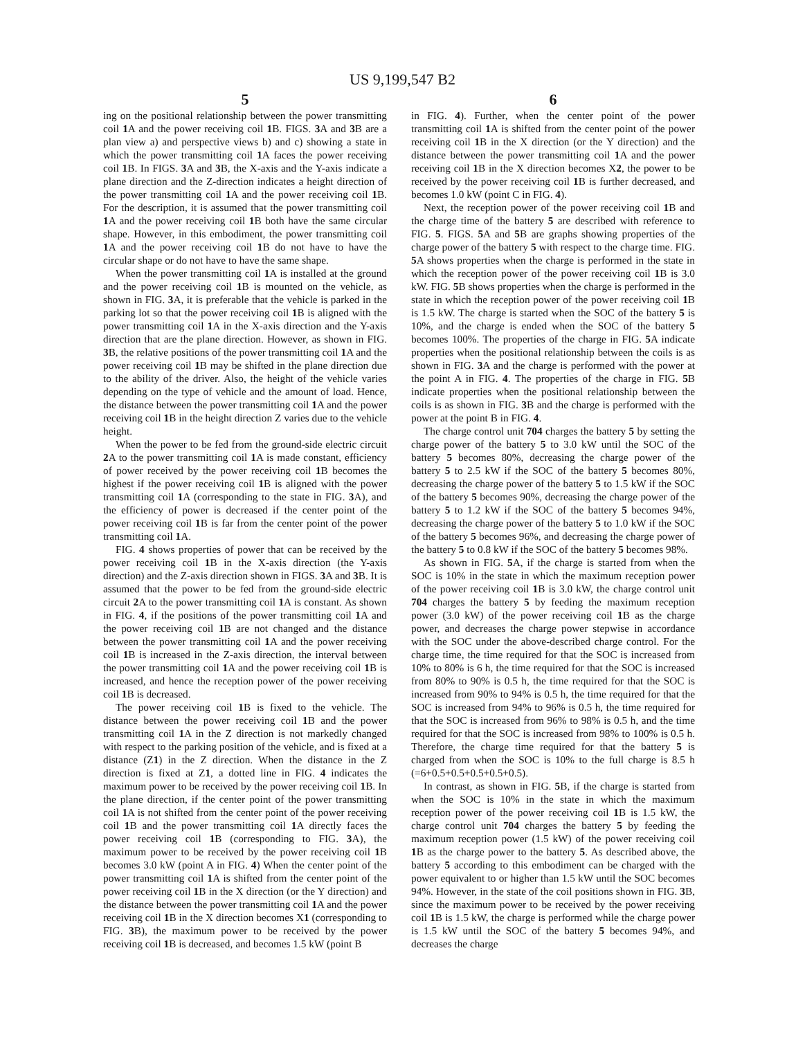US 9,199,547 B2
5
ing on the positional relationship between the power transmitting coil 1 A and the power receiving coil 1 B. FIGS. 3 A and 3 B are a plan view a) and perspective views b) and c) showing a state in which the power transmitting coil 1 A faces the power receiving coil 1 B. In FIGS. 3 A and 3 B, the X-axis and the Y-axis indicate a plane direction and the Z-direction indicates a height direction of the power transmitting coil 1 A and the power receiving coil 1 B. For the description, it is assumed that the power transmitting coil 1 A and the power receiving coil 1 B both have the same circular shape. However, in this embodiment, the power transmitting coil 1 A and the power receiving coil 1 B do not have to have the circular shape or do not have to have the same shape.
When the power transmitting coil 1 A is installed at the ground and the power receiving coil 1 B is mounted on the vehicle, as shown in FIG. 3 A, it is preferable that the vehicle is parked in the parking lot so that the power receiving coil 1 B is aligned with the power transmitting coil 1 A in the X-axis direction and the Y-axis direction that are the plane direction. However, as shown in FIG. 3 B, the relative positions of the power transmitting coil 1 A and the power receiving coil 1 B may be shifted in the plane direction due to the ability of the driver. Also, the height of the vehicle varies depending on the type of vehicle and the amount of load. Hence, the distance between the power transmitting coil 1 A and the power receiving coil 1 B in the height direction Z varies due to the vehicle height.
When the power to be fed from the ground-side electric circuit 2 A to the power transmitting coil 1 A is made constant, efficiency of power received by the power receiving coil 1 B becomes the highest if the power receiving coil 1 B is aligned with the power transmitting coil 1 A (corresponding to the state in FIG. 3 A), and the efficiency of power is decreased if the center point of the power receiving coil 1 B is far from the center point of the power transmitting coil 1 A.
FIG. 4 shows properties of power that can be received by the power receiving coil 1 B in the X-axis direction (the Y-axis direction) and the Z-axis direction shown in FIGS. 3 A and 3 B. It is assumed that the power to be fed from the ground-side electric circuit 2 A to the power transmitting coil 1 A is constant. As shown in FIG. 4, if the positions of the power transmitting coil 1 A and the power receiving coil 1 B are not changed and the distance between the power transmitting coil 1 A and the power receiving coil 1 B is increased in the Z-axis direction, the interval between the power transmitting coil 1 A and the power receiving coil 1 B is increased, and hence the reception power of the power receiving coil 1 B is decreased.
The power receiving coil 1 B is fixed to the vehicle. The distance between the power receiving coil 1 B and the power transmitting coil 1 A in the Z direction is not markedly changed with respect to the parking position of the vehicle, and is fixed at a distance (Z1) in the Z direction. When the distance in the Z direction is fixed at Z1, a dotted line in FIG. 4 indicates the maximum power to be received by the power receiving coil 1 B. In the plane direction, if the center point of the power transmitting coil 1 A is not shifted from the center point of the power receiving coil 1 B and the power transmitting coil 1 A directly faces the power receiving coil 1 B (corresponding to FIG. 3 A), the maximum power to be received by the power receiving coil 1 B becomes 3.0 kW (point A in FIG. 4) When the center point of the power transmitting coil 1 A is shifted from the center point of the power receiving coil 1 B in the X direction (or the Y direction) and the distance between the power transmitting coil 1 A and the power receiving coil 1 B in the X direction becomes X1 (corresponding to FIG. 3 B), the maximum power to be received by the power receiving coil 1 B is decreased, and becomes 1.5 kW (point B
6
in FIG. 4). Further, when the center point of the power transmitting coil 1 A is shifted from the center point of the power receiving coil 1 B in the X direction (or the Y direction) and the distance between the power transmitting coil 1 A and the power receiving coil 1 B in the X direction becomes X2, the power to be received by the power receiving coil 1 B is further decreased, and becomes 1.0 kW (point C in FIG. 4).
Next, the reception power of the power receiving coil 1 B and the charge time of the battery 5 are described with reference to FIG. 5. FIGS. 5 A and 5 B are graphs showing properties of the charge power of the battery 5 with respect to the charge time. FIG. 5 A shows properties when the charge is performed in the state in which the reception power of the power receiving coil 1 B is 3.0 kW. FIG. 5 B shows properties when the charge is performed in the state in which the reception power of the power receiving coil 1 B is 1.5 kW. The charge is started when the SOC of the battery 5 is 10%, and the charge is ended when the SOC of the battery 5 becomes 100%. The properties of the charge in FIG. 5 A indicate properties when the positional relationship between the coils is as shown in FIG. 3 A and the charge is performed with the power at the point A in FIG. 4. The properties of the charge in FIG. 5 B indicate properties when the positional relationship between the coils is as shown in FIG. 3 B and the charge is performed with the power at the point B in FIG. 4.
The charge control unit 704 charges the battery 5 by setting the charge power of the battery 5 to 3.0 kW until the SOC of the battery 5 becomes 80%, decreasing the charge power of the battery 5 to 2.5 kW if the SOC of the battery 5 becomes 80%, decreasing the charge power of the battery 5 to 1.5 kW if the SOC of the battery 5 becomes 90%, decreasing the charge power of the battery 5 to 1.2 kW if the SOC of the battery 5 becomes 94%, decreasing the charge power of the battery 5 to 1.0 kW if the SOC of the battery 5 becomes 96%, and decreasing the charge power of the battery 5 to 0.8 kW if the SOC of the battery 5 becomes 98%.
As shown in FIG. 5 A, if the charge is started from when the SOC is 10% in the state in which the maximum reception power of the power receiving coil 1 B is 3.0 kW, the charge control unit 704 charges the battery 5 by feeding the maximum reception power (3.0 kW) of the power receiving coil 1 B as the charge power, and decreases the charge power stepwise in accordance with the SOC under the above-described charge control. For the charge time, the time required for that the SOC is increased from 10% to 80% is 6 h, the time required for that the SOC is increased from 80% to 90% is 0.5 h, the time required for that the SOC is increased from 90% to 94% is 0.5 h, the time required for that the SOC is increased from 94% to 96% is 0.5 h, the time required for that the SOC is increased from 96% to 98% is 0.5 h, and the time required for that the SOC is increased from 98% to 100% is 0.5 h. Therefore, the charge time required for that the battery 5 is charged from when the SOC is 10% to the full charge is 8.5 h (=6+0.5+0.5+0.5+0.5+0.5).
In contrast, as shown in FIG. 5 B, if the charge is started from when the SOC is 10% in the state in which the maximum reception power of the power receiving coil 1 B is 1.5 kW, the charge control unit 704 charges the battery 5 by feeding the maximum reception power (1.5 kW) of the power receiving coil 1 B as the charge power to the battery 5. As described above, the battery 5 according to this embodiment can be charged with the power equivalent to or higher than 1.5 kW until the SOC becomes 94%. However, in the state of the coil positions shown in FIG. 3 B, since the maximum power to be received by the power receiving coil 1 B is 1.5 kW, the charge is performed while the charge power is 1.5 kW until the SOC of the battery 5 becomes 94%, and decreases the charge